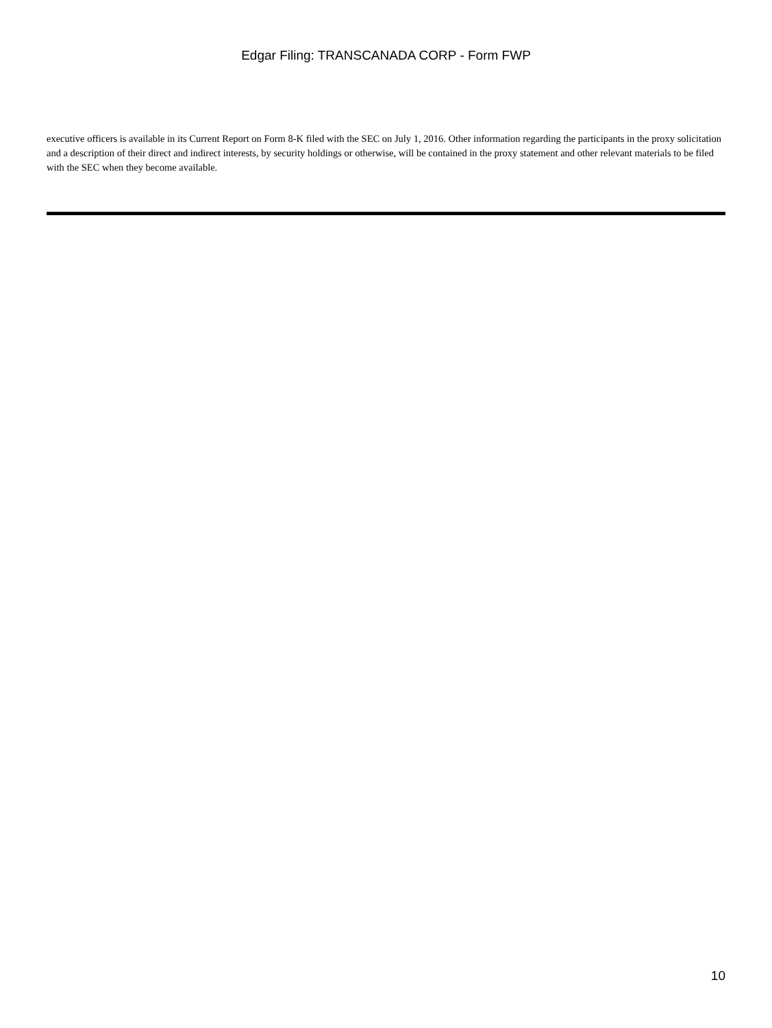Edgar Filing: TRANSCANADA CORP - Form FWP
executive officers is available in its Current Report on Form 8-K filed with the SEC on July 1, 2016. Other information regarding the participants in the proxy solicitation and a description of their direct and indirect interests, by security holdings or otherwise, will be contained in the proxy statement and other relevant materials to be filed with the SEC when they become available.
10